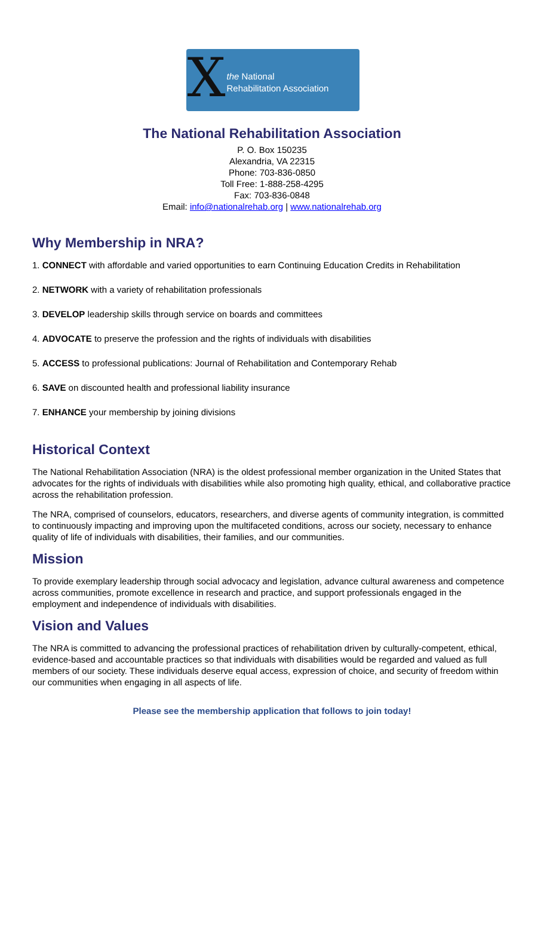X
the National
Rehabilitation Association
The National Rehabilitation Association
P. O. Box 150235
Alexandria, VA 22315
Phone: 703-836-0850
Toll Free: 1-888-258-4295
Fax: 703-836-0848
Email: info@nationalrehab.org | www.nationalrehab.org
Why Membership in NRA?
1. CONNECT with affordable and varied opportunities to earn Continuing Education Credits in Rehabilitation
2. NETWORK with a variety of rehabilitation professionals
3. DEVELOP leadership skills through service on boards and committees
4. ADVOCATE to preserve the profession and the rights of individuals with disabilities
5. ACCESS to professional publications: Journal of Rehabilitation and Contemporary Rehab
6. SAVE on discounted health and professional liability insurance
7. ENHANCE your membership by joining divisions
Historical Context
The National Rehabilitation Association (NRA) is the oldest professional member organization in the United States that advocates for the rights of individuals with disabilities while also promoting high quality, ethical, and collaborative practice across the rehabilitation profession.
The NRA, comprised of counselors, educators, researchers, and diverse agents of community integration, is committed to continuously impacting and improving upon the multifaceted conditions, across our society, necessary to enhance quality of life of individuals with disabilities, their families, and our communities.
Mission
To provide exemplary leadership through social advocacy and legislation, advance cultural awareness and competence across communities, promote excellence in research and practice, and support professionals engaged in the employment and independence of individuals with disabilities.
Vision and Values
The NRA is committed to advancing the professional practices of rehabilitation driven by culturally-competent, ethical, evidence-based and accountable practices so that individuals with disabilities would be regarded and valued as full members of our society. These individuals deserve equal access, expression of choice, and security of freedom within our communities when engaging in all aspects of life.
Please see the membership application that follows to join today!